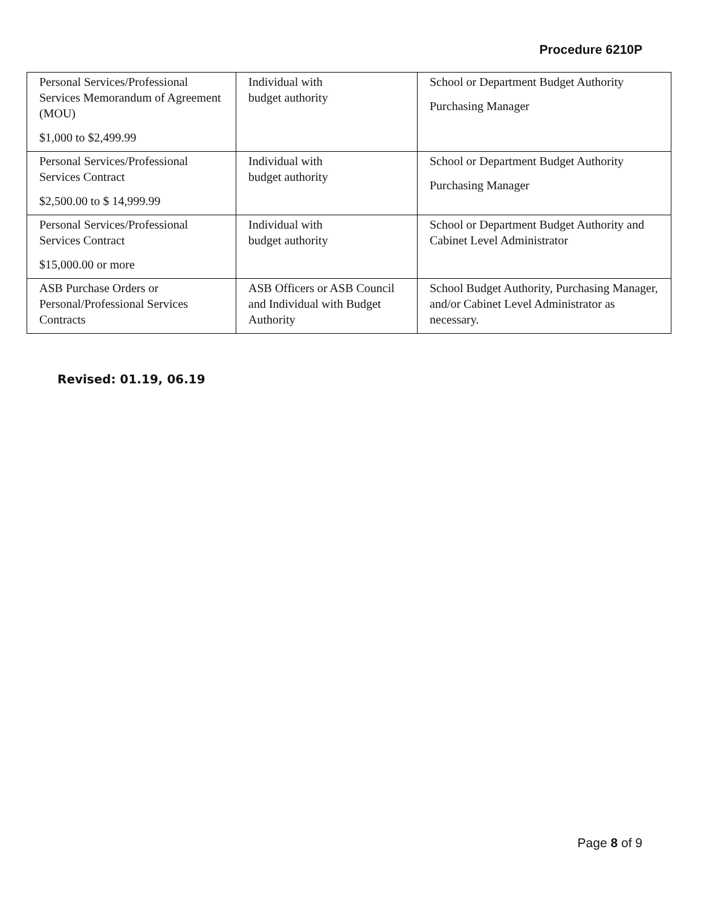Procedure 6210P
| Personal Services/Professional Services Memorandum of Agreement (MOU) $1,000 to $2,499.99 | Individual with budget authority | School or Department Budget Authority Purchasing Manager |
| Personal Services/Professional Services Contract $2,500.00 to $ 14,999.99 | Individual with budget authority | School or Department Budget Authority Purchasing Manager |
| Personal Services/Professional Services Contract $15,000.00 or more | Individual with budget authority | School or Department Budget Authority and Cabinet Level Administrator |
| ASB Purchase Orders or Personal/Professional Services Contracts | ASB Officers or ASB Council and Individual with Budget Authority | School Budget Authority, Purchasing Manager, and/or Cabinet Level Administrator as necessary. |
Revised: 01.19, 06.19
Page 8 of 9